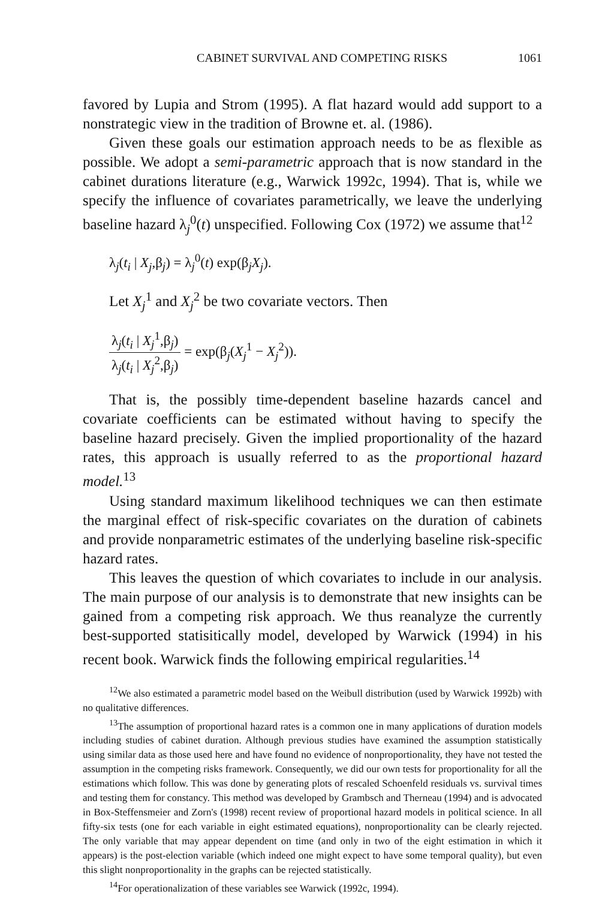CABINET SURVIVAL AND COMPETING RISKS 1061
favored by Lupia and Strom (1995). A flat hazard would add support to a nonstrategic view in the tradition of Browne et. al. (1986).
Given these goals our estimation approach needs to be as flexible as possible. We adopt a semi-parametric approach that is now standard in the cabinet durations literature (e.g., Warwick 1992c, 1994). That is, while we specify the influence of covariates parametrically, we leave the underlying baseline hazard λ<sub>j</sub><sup>0</sup>(t) unspecified. Following Cox (1972) we assume that<sup>12</sup>
λ<sub>j</sub>(t<sub>i</sub> | X<sub>j</sub>,β<sub>j</sub>) = λ<sub>j</sub><sup>0</sup>(t) exp(β<sub>j</sub>X<sub>j</sub>).
Let X<sub>j</sub><sup>1</sup> and X<sub>j</sub><sup>2</sup> be two covariate vectors. Then
λ<sub>j</sub>(t<sub>i</sub> | X<sub>j</sub><sup>1</sup>,β<sub>j</sub>) λ<sub>j</sub>(t<sub>i</sub> | X<sub>j</sub><sup>2</sup>,β<sub>j</sub>) = exp(β<sub>j</sub>(X<sub>j</sub><sup>1</sup> − X<sub>j</sub><sup>2</sup>)).
That is, the possibly time-dependent baseline hazards cancel and covariate coefficients can be estimated without having to specify the baseline hazard precisely. Given the implied proportionality of the hazard rates, this approach is usually referred to as the proportional hazard model.<sup>13</sup>
Using standard maximum likelihood techniques we can then estimate the marginal effect of risk-specific covariates on the duration of cabinets and provide nonparametric estimates of the underlying baseline risk-specific hazard rates.
This leaves the question of which covariates to include in our analysis. The main purpose of our analysis is to demonstrate that new insights can be gained from a competing risk approach. We thus reanalyze the currently best-supported statisitically model, developed by Warwick (1994) in his recent book. Warwick finds the following empirical regularities.<sup>14</sup>
<sup>12</sup> We also estimated a parametric model based on the Weibull distribution (used by Warwick 1992b) with no qualitative differences.
<sup>13</sup> The assumption of proportional hazard rates is a common one in many applications of duration models including studies of cabinet duration. Although previous studies have examined the assumption statistically using similar data as those used here and have found no evidence of nonproportionality, they have not tested the assumption in the competing risks framework. Consequently, we did our own tests for proportionality for all the estimations which follow. This was done by generating plots of rescaled Schoenfeld residuals vs. survival times and testing them for constancy. This method was developed by Grambsch and Therneau (1994) and is advocated in Box-Steffensmeier and Zorn's (1998) recent review of proportional hazard models in political science. In all fifty-six tests (one for each variable in eight estimated equations), nonproportionality can be clearly rejected. The only variable that may appear dependent on time (and only in two of the eight estimation in which it appears) is the post-election variable (which indeed one might expect to have some temporal quality), but even this slight nonproportionality in the graphs can be rejected statistically.
<sup>14</sup> For operationalization of these variables see Warwick (1992c, 1994).